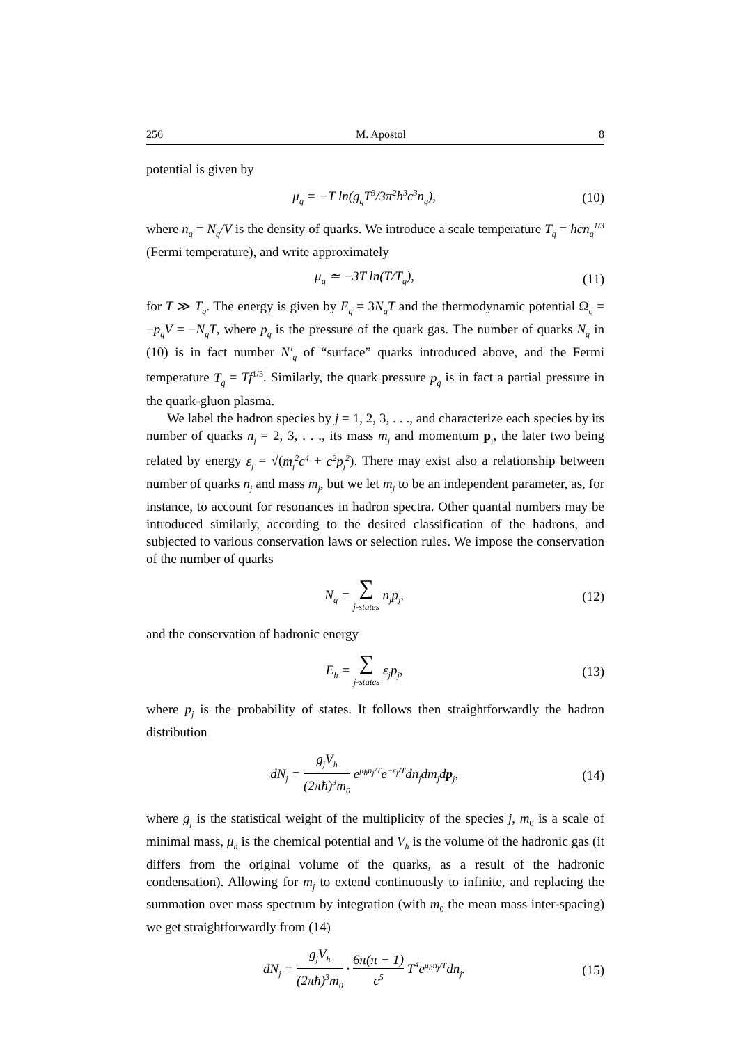256 M. Apostol 8
potential is given by
μ<sub>q</sub> = −T ln(g<sub>q</sub>T<sup>3</sup>/3π<sup>2</sup>ħ<sup>3</sup>c<sup>3</sup>n<sub>q</sub>), (10)
where n<sub>q</sub> = N<sub>q</sub>/V is the density of quarks. We introduce a scale temperature T<sub>q</sub> = ħcn<sub>q</sub><sup>1/3</sup> (Fermi temperature), and write approximately
μ<sub>q</sub> ≃ −3T ln(T/T<sub>q</sub>), (11)
for T ≫ T<sub>q</sub>. The energy is given by E<sub>q</sub> = 3N<sub>q</sub>T and the thermodynamic potential Ω<sub>q</sub> = −p<sub>q</sub>V = −N<sub>q</sub>T, where p<sub>q</sub> is the pressure of the quark gas. The number of quarks N<sub>q</sub> in (10) is in fact number N′<sub>q</sub> of “surface” quarks introduced above, and the Fermi temperature T<sub>q</sub> = Tf<sup>1/3</sup>. Similarly, the quark pressure p<sub>q</sub> is in fact a partial pressure in the quark-gluon plasma.
We label the hadron species by j = 1, 2, 3, . . ., and characterize each species by its number of quarks n<sub>j</sub> = 2, 3, . . ., its mass m<sub>j</sub> and momentum p<sub>j</sub>, the later two being related by energy ε<sub>j</sub> = √(m<sub>j</sub><sup>2</sup>c<sup>4</sup> + c<sup>2</sup>p<sub>j</sub><sup>2</sup>). There may exist also a relationship between number of quarks n<sub>j</sub> and mass m<sub>j</sub>, but we let m<sub>j</sub> to be an independent parameter, as, for instance, to account for resonances in hadron spectra. Other quantal numbers may be introduced similarly, according to the desired classification of the hadrons, and subjected to various conservation laws or selection rules. We impose the conservation of the number of quarks
N<sub>q</sub> = ∑ j-states n<sub>j</sub>p<sub>j</sub>, (12)
and the conservation of hadronic energy
E<sub>h</sub> = ∑ j-states ε<sub>j</sub>p<sub>j</sub>, (13)
where p<sub>j</sub> is the probability of states. It follows then straightforwardly the hadron distribution
dN<sub>j</sub> = g<sub>j</sub>V<sub>h</sub> (2πħ)<sup>3</sup>m<sub>0</sub> e<sup>μ<sub>h</sub>n<sub>j</sub>/T</sup>e<sup>−ε<sub>j</sub>/T</sup>dn<sub>j</sub>dm<sub>j</sub>dp<sub>j</sub>, (14)
where g<sub>j</sub> is the statistical weight of the multiplicity of the species j, m<sub>0</sub> is a scale of minimal mass, μ<sub>h</sub> is the chemical potential and V<sub>h</sub> is the volume of the hadronic gas (it differs from the original volume of the quarks, as a result of the hadronic condensation). Allowing for m<sub>j</sub> to extend continuously to infinite, and replacing the summation over mass spectrum by integration (with m<sub>0</sub> the mean mass inter-spacing) we get straightforwardly from (14)
dN<sub>j</sub> = g<sub>j</sub>V<sub>h</sub> (2πħ)<sup>3</sup>m<sub>0</sub> · 6π(π − 1) c<sup>5</sup> T<sup>4</sup>e<sup>μ<sub>h</sub>n<sub>j</sub>/T</sup>dn<sub>j</sub>. (15)